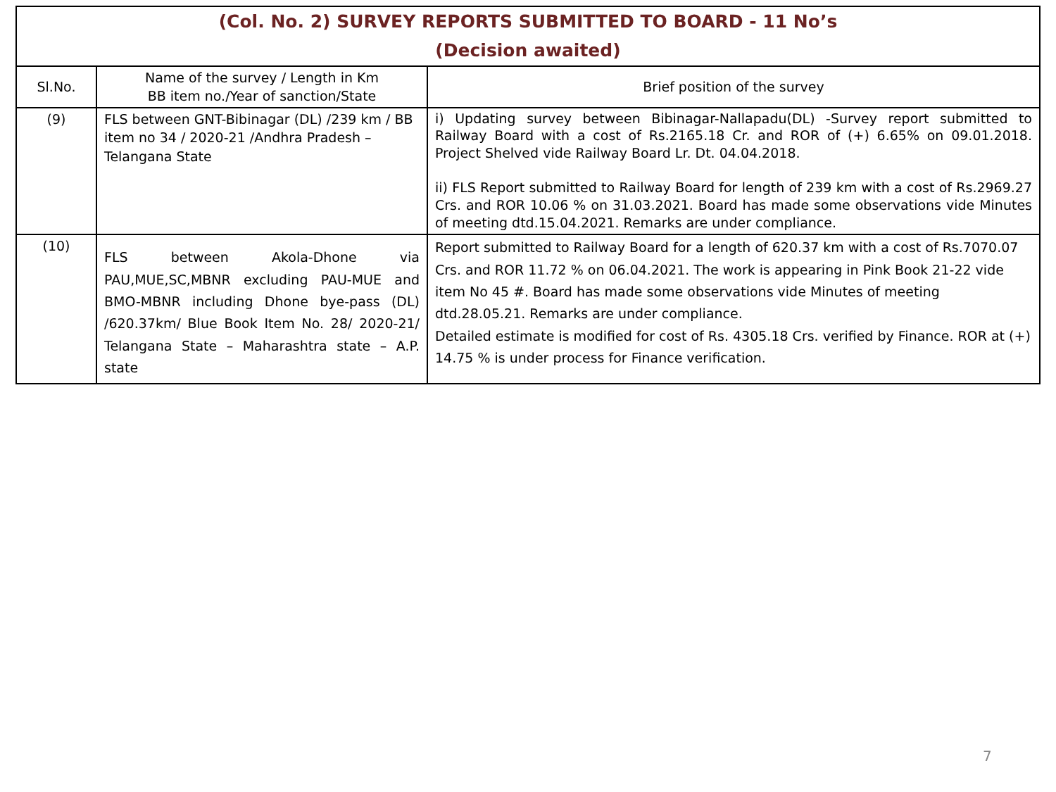| (Col. No. 2) SURVEY REPORTS SUBMITTED TO BOARD - 11 No’s (Decision awaited) | | |
| Sl.No. | Name of the survey / Length in Km BB item no./Year of sanction/State | Brief position of the survey |
| (9) | FLS between GNT-Bibinagar (DL) /239 km / BB item no 34 / 2020-21 /Andhra Pradesh – Telangana State | i) Updating survey between Bibinagar-Nallapadu(DL) -Survey report submitted to Railway Board with a cost of Rs.2165.18 Cr. and ROR of (+) 6.65% on 09.01.2018. Project Shelved vide Railway Board Lr. Dt. 04.04.2018. ii) FLS Report submitted to Railway Board for length of 239 km with a cost of Rs.2969.27 Crs. and ROR 10.06 % on 31.03.2021. Board has made some observations vide Minutes of meeting dtd.15.04.2021. Remarks are under compliance. |
| (10) | FLS between Akola-Dhone via PAU,MUE,SC,MBNR excluding PAU-MUE and BMO-MBNR including Dhone bye-pass (DL) /620.37km/ Blue Book Item No. 28/ 2020-21/ Telangana State – Maharashtra state – A.P. state | Report submitted to Railway Board for a length of 620.37 km with a cost of Rs.7070.07 Crs. and ROR 11.72 % on 06.04.2021. The work is appearing in Pink Book 21-22 vide item No 45 #. Board has made some observations vide Minutes of meeting dtd.28.05.21. Remarks are under compliance. Detailed estimate is modified for cost of Rs. 4305.18 Crs. verified by Finance. ROR at (+) 14.75 % is under process for Finance verification. |
7